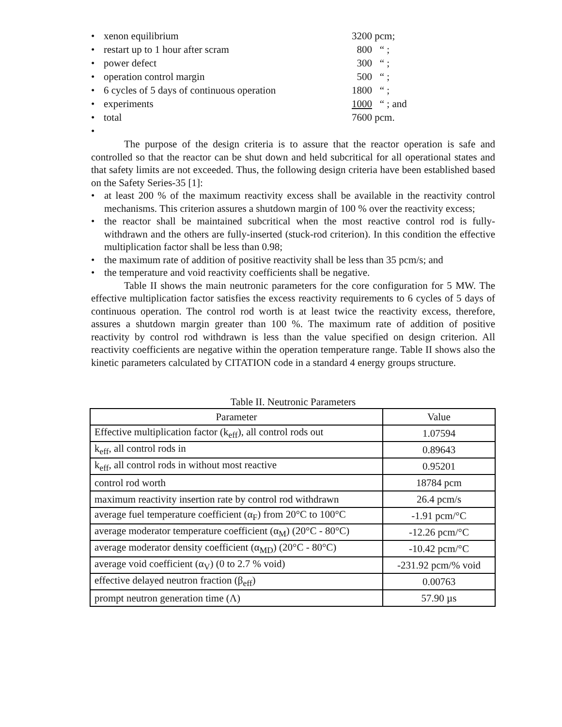• xenon equilibrium 3200 pcm;
• restart up to 1 hour after scram 800 “ ;
• power defect 300 “ ;
• operation control margin 500 “ ;
• 6 cycles of 5 days of continuous operation 1800 “ ;
• experiments 1000 “ ; and
• total 7600 pcm.
•
The purpose of the design criteria is to assure that the reactor operation is safe and controlled so that the reactor can be shut down and held subcritical for all operational states and that safety limits are not exceeded. Thus, the following design criteria have been established based on the Safety Series-35 [1]:
• at least 200 % of the maximum reactivity excess shall be available in the reactivity control mechanisms. This criterion assures a shutdown margin of 100 % over the reactivity excess;
• the reactor shall be maintained subcritical when the most reactive control rod is fully-withdrawn and the others are fully-inserted (stuck-rod criterion). In this condition the effective multiplication factor shall be less than 0.98;
• the maximum rate of addition of positive reactivity shall be less than 35 pcm/s; and
• the temperature and void reactivity coefficients shall be negative.
Table II shows the main neutronic parameters for the core configuration for 5 MW. The effective multiplication factor satisfies the excess reactivity requirements to 6 cycles of 5 days of continuous operation. The control rod worth is at least twice the reactivity excess, therefore, assures a shutdown margin greater than 100 %. The maximum rate of addition of positive reactivity by control rod withdrawn is less than the value specified on design criterion. All reactivity coefficients are negative within the operation temperature range. Table II shows also the kinetic parameters calculated by CITATION code in a standard 4 energy groups structure.
Table II. Neutronic Parameters
| Parameter | Value |
| --- | --- |
| Effective multiplication factor (k<sub>eff</sub>), all control rods out | 1.07594 |
| k<sub>eff</sub>, all control rods in | 0.89643 |
| k<sub>eff</sub>, all control rods in without most reactive | 0.95201 |
| control rod worth | 18784 pcm |
| maximum reactivity insertion rate by control rod withdrawn | 26.4 pcm/s |
| average fuel temperature coefficient (α<sub>F</sub>) from 20°C to 100°C | -1.91 pcm/°C |
| average moderator temperature coefficient (α<sub>M</sub>) (20°C - 80°C) | -12.26 pcm/°C |
| average moderator density coefficient (α<sub>MD</sub>) (20°C - 80°C) | -10.42 pcm/°C |
| average void coefficient (α<sub>V</sub>) (0 to 2.7 % void) | -231.92 pcm/% void |
| effective delayed neutron fraction (β<sub>eff</sub>) | 0.00763 |
| prompt neutron generation time (Λ) | 57.90 µs |